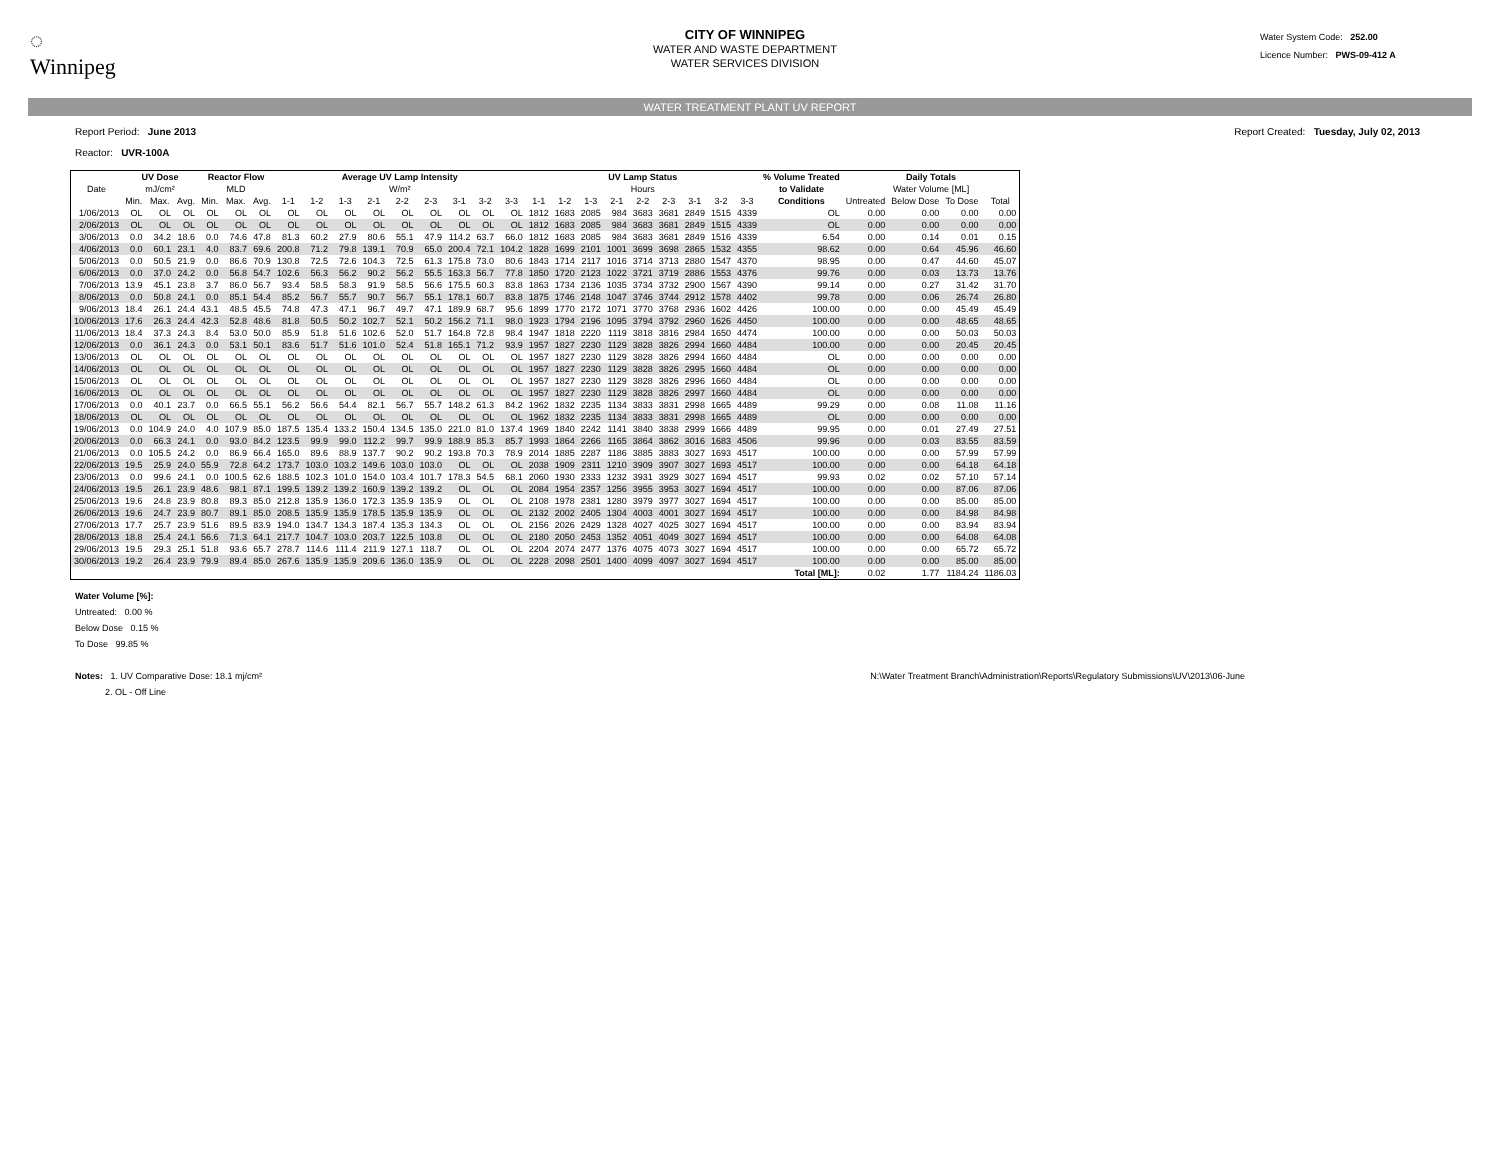◌
Winnipeg
CITY OF WINNIPEG
WATER AND WASTE DEPARTMENT
WATER SERVICES DIVISION
Water System Code: 252.00
Licence Number: PWS-09-412 A
WATER TREATMENT PLANT UV REPORT
Report Period: June 2013 Report Created: Tuesday, July 02, 2013
Reactor: UVR-100A
| | UV Dose | | | Reactor Flow | | | Average UV Lamp Intensity | | | | | | | | | UV Lamp Status | | | | | | | | | % Volume Treated | Daily Totals | | | |
| --- | --- | --- | --- | --- | --- | --- | --- | --- | --- | --- | --- | --- | --- | --- | --- | --- | --- | --- | --- | --- | --- | --- | --- | --- | --- | --- | --- | --- | --- |
| Date | mJ/cm² | | | MLD | | | W/m² | | | | | | | | | Hours | | | | | | | | | to Validate | Water Volume [ML] | | | |
| | Min. | Max. | Avg. | Min. | Max. | Avg. | 1-1 | 1-2 | 1-3 | 2-1 | 2-2 | 2-3 | 3-1 | 3-2 | 3-3 | 1-1 | 1-2 | 1-3 | 2-1 | 2-2 | 2-3 | 3-1 | 3-2 | 3-3 | Conditions | Untreated | Below Dose | To Dose | Total |
| 1/06/2013 | OL | OL | OL | OL | OL | OL | OL | OL | OL | OL | OL | OL | OL | OL | OL | 1812 | 1683 | 2085 | 984 | 3683 | 3681 | 2849 | 1515 | 4339 | OL | 0.00 | 0.00 | 0.00 | 0.00 |
| 2/06/2013 | OL | OL | OL | OL | OL | OL | OL | OL | OL | OL | OL | OL | OL | OL | OL | 1812 | 1683 | 2085 | 984 | 3683 | 3681 | 2849 | 1515 | 4339 | OL | 0.00 | 0.00 | 0.00 | 0.00 |
| 3/06/2013 | 0.0 | 34.2 | 18.6 | 0.0 | 74.6 | 47.8 | 81.3 | 60.2 | 27.9 | 80.6 | 55.1 | 47.9 | 114.2 | 63.7 | 66.0 | 1812 | 1683 | 2085 | 984 | 3683 | 3681 | 2849 | 1516 | 4339 | 6.54 | 0.00 | 0.14 | 0.01 | 0.15 |
| 4/06/2013 | 0.0 | 60.1 | 23.1 | 4.0 | 83.7 | 69.6 | 200.8 | 71.2 | 79.8 | 139.1 | 70.9 | 65.0 | 200.4 | 72.1 | 104.2 | 1828 | 1699 | 2101 | 1001 | 3699 | 3698 | 2865 | 1532 | 4355 | 98.62 | 0.00 | 0.64 | 45.96 | 46.60 |
| 5/06/2013 | 0.0 | 50.5 | 21.9 | 0.0 | 86.6 | 70.9 | 130.8 | 72.5 | 72.6 | 104.3 | 72.5 | 61.3 | 175.8 | 73.0 | 80.6 | 1843 | 1714 | 2117 | 1016 | 3714 | 3713 | 2880 | 1547 | 4370 | 98.95 | 0.00 | 0.47 | 44.60 | 45.07 |
| 6/06/2013 | 0.0 | 37.0 | 24.2 | 0.0 | 56.8 | 54.7 | 102.6 | 56.3 | 56.2 | 90.2 | 56.2 | 55.5 | 163.3 | 56.7 | 77.8 | 1850 | 1720 | 2123 | 1022 | 3721 | 3719 | 2886 | 1553 | 4376 | 99.76 | 0.00 | 0.03 | 13.73 | 13.76 |
| 7/06/2013 | 13.9 | 45.1 | 23.8 | 3.7 | 86.0 | 56.7 | 93.4 | 58.5 | 58.3 | 91.9 | 58.5 | 56.6 | 175.5 | 60.3 | 83.8 | 1863 | 1734 | 2136 | 1035 | 3734 | 3732 | 2900 | 1567 | 4390 | 99.14 | 0.00 | 0.27 | 31.42 | 31.70 |
| 8/06/2013 | 0.0 | 50.8 | 24.1 | 0.0 | 85.1 | 54.4 | 85.2 | 56.7 | 55.7 | 90.7 | 56.7 | 55.1 | 178.1 | 60.7 | 83.8 | 1875 | 1746 | 2148 | 1047 | 3746 | 3744 | 2912 | 1578 | 4402 | 99.78 | 0.00 | 0.06 | 26.74 | 26.80 |
| 9/06/2013 | 18.4 | 26.1 | 24.4 | 43.1 | 48.5 | 45.5 | 74.8 | 47.3 | 47.1 | 96.7 | 49.7 | 47.1 | 189.9 | 68.7 | 95.6 | 1899 | 1770 | 2172 | 1071 | 3770 | 3768 | 2936 | 1602 | 4426 | 100.00 | 0.00 | 0.00 | 45.49 | 45.49 |
| 10/06/2013 | 17.6 | 26.3 | 24.4 | 42.3 | 52.8 | 48.6 | 81.8 | 50.5 | 50.2 | 102.7 | 52.1 | 50.2 | 156.2 | 71.1 | 98.0 | 1923 | 1794 | 2196 | 1095 | 3794 | 3792 | 2960 | 1626 | 4450 | 100.00 | 0.00 | 0.00 | 48.65 | 48.65 |
| 11/06/2013 | 18.4 | 37.3 | 24.3 | 8.4 | 53.0 | 50.0 | 85.9 | 51.8 | 51.6 | 102.6 | 52.0 | 51.7 | 164.8 | 72.8 | 98.4 | 1947 | 1818 | 2220 | 1119 | 3818 | 3816 | 2984 | 1650 | 4474 | 100.00 | 0.00 | 0.00 | 50.03 | 50.03 |
| 12/06/2013 | 0.0 | 36.1 | 24.3 | 0.0 | 53.1 | 50.1 | 83.6 | 51.7 | 51.6 | 101.0 | 52.4 | 51.8 | 165.1 | 71.2 | 93.9 | 1957 | 1827 | 2230 | 1129 | 3828 | 3826 | 2994 | 1660 | 4484 | 100.00 | 0.00 | 0.00 | 20.45 | 20.45 |
| 13/06/2013 | OL | OL | OL | OL | OL | OL | OL | OL | OL | OL | OL | OL | OL | OL | OL | 1957 | 1827 | 2230 | 1129 | 3828 | 3826 | 2994 | 1660 | 4484 | OL | 0.00 | 0.00 | 0.00 | 0.00 |
| 14/06/2013 | OL | OL | OL | OL | OL | OL | OL | OL | OL | OL | OL | OL | OL | OL | OL | 1957 | 1827 | 2230 | 1129 | 3828 | 3826 | 2995 | 1660 | 4484 | OL | 0.00 | 0.00 | 0.00 | 0.00 |
| 15/06/2013 | OL | OL | OL | OL | OL | OL | OL | OL | OL | OL | OL | OL | OL | OL | OL | 1957 | 1827 | 2230 | 1129 | 3828 | 3826 | 2996 | 1660 | 4484 | OL | 0.00 | 0.00 | 0.00 | 0.00 |
| 16/06/2013 | OL | OL | OL | OL | OL | OL | OL | OL | OL | OL | OL | OL | OL | OL | OL | 1957 | 1827 | 2230 | 1129 | 3828 | 3826 | 2997 | 1660 | 4484 | OL | 0.00 | 0.00 | 0.00 | 0.00 |
| 17/06/2013 | 0.0 | 40.1 | 23.7 | 0.0 | 66.5 | 55.1 | 56.2 | 56.6 | 54.4 | 82.1 | 56.7 | 55.7 | 148.2 | 61.3 | 84.2 | 1962 | 1832 | 2235 | 1134 | 3833 | 3831 | 2998 | 1665 | 4489 | 99.29 | 0.00 | 0.08 | 11.08 | 11.16 |
| 18/06/2013 | OL | OL | OL | OL | OL | OL | OL | OL | OL | OL | OL | OL | OL | OL | OL | 1962 | 1832 | 2235 | 1134 | 3833 | 3831 | 2998 | 1665 | 4489 | OL | 0.00 | 0.00 | 0.00 | 0.00 |
| 19/06/2013 | 0.0 | 104.9 | 24.0 | 4.0 | 107.9 | 85.0 | 187.5 | 135.4 | 133.2 | 150.4 | 134.5 | 135.0 | 221.0 | 81.0 | 137.4 | 1969 | 1840 | 2242 | 1141 | 3840 | 3838 | 2999 | 1666 | 4489 | 99.95 | 0.00 | 0.01 | 27.49 | 27.51 |
| 20/06/2013 | 0.0 | 66.3 | 24.1 | 0.0 | 93.0 | 84.2 | 123.5 | 99.9 | 99.0 | 112.2 | 99.7 | 99.9 | 188.9 | 85.3 | 85.7 | 1993 | 1864 | 2266 | 1165 | 3864 | 3862 | 3016 | 1683 | 4506 | 99.96 | 0.00 | 0.03 | 83.55 | 83.59 |
| 21/06/2013 | 0.0 | 105.5 | 24.2 | 0.0 | 86.9 | 66.4 | 165.0 | 89.6 | 88.9 | 137.7 | 90.2 | 90.2 | 193.8 | 70.3 | 78.9 | 2014 | 1885 | 2287 | 1186 | 3885 | 3883 | 3027 | 1693 | 4517 | 100.00 | 0.00 | 0.00 | 57.99 | 57.99 |
| 22/06/2013 | 19.5 | 25.9 | 24.0 | 55.9 | 72.8 | 64.2 | 173.7 | 103.0 | 103.2 | 149.6 | 103.0 | 103.0 | OL | OL | OL | 2038 | 1909 | 2311 | 1210 | 3909 | 3907 | 3027 | 1693 | 4517 | 100.00 | 0.00 | 0.00 | 64.18 | 64.18 |
| 23/06/2013 | 0.0 | 99.6 | 24.1 | 0.0 | 100.5 | 62.6 | 188.5 | 102.3 | 101.0 | 154.0 | 103.4 | 101.7 | 178.3 | 54.5 | 68.1 | 2060 | 1930 | 2333 | 1232 | 3931 | 3929 | 3027 | 1694 | 4517 | 99.93 | 0.02 | 0.02 | 57.10 | 57.14 |
| 24/06/2013 | 19.5 | 26.1 | 23.9 | 48.6 | 98.1 | 87.1 | 199.5 | 139.2 | 139.2 | 160.9 | 139.2 | 139.2 | OL | OL | OL | 2084 | 1954 | 2357 | 1256 | 3955 | 3953 | 3027 | 1694 | 4517 | 100.00 | 0.00 | 0.00 | 87.06 | 87.06 |
| 25/06/2013 | 19.6 | 24.8 | 23.9 | 80.8 | 89.3 | 85.0 | 212.8 | 135.9 | 136.0 | 172.3 | 135.9 | 135.9 | OL | OL | OL | 2108 | 1978 | 2381 | 1280 | 3979 | 3977 | 3027 | 1694 | 4517 | 100.00 | 0.00 | 0.00 | 85.00 | 85.00 |
| 26/06/2013 | 19.6 | 24.7 | 23.9 | 80.7 | 89.1 | 85.0 | 208.5 | 135.9 | 135.9 | 178.5 | 135.9 | 135.9 | OL | OL | OL | 2132 | 2002 | 2405 | 1304 | 4003 | 4001 | 3027 | 1694 | 4517 | 100.00 | 0.00 | 0.00 | 84.98 | 84.98 |
| 27/06/2013 | 17.7 | 25.7 | 23.9 | 51.6 | 89.5 | 83.9 | 194.0 | 134.7 | 134.3 | 187.4 | 135.3 | 134.3 | OL | OL | OL | 2156 | 2026 | 2429 | 1328 | 4027 | 4025 | 3027 | 1694 | 4517 | 100.00 | 0.00 | 0.00 | 83.94 | 83.94 |
| 28/06/2013 | 18.8 | 25.4 | 24.1 | 56.6 | 71.3 | 64.1 | 217.7 | 104.7 | 103.0 | 203.7 | 122.5 | 103.8 | OL | OL | OL | 2180 | 2050 | 2453 | 1352 | 4051 | 4049 | 3027 | 1694 | 4517 | 100.00 | 0.00 | 0.00 | 64.08 | 64.08 |
| 29/06/2013 | 19.5 | 29.3 | 25.1 | 51.8 | 93.6 | 65.7 | 278.7 | 114.6 | 111.4 | 211.9 | 127.1 | 118.7 | OL | OL | OL | 2204 | 2074 | 2477 | 1376 | 4075 | 4073 | 3027 | 1694 | 4517 | 100.00 | 0.00 | 0.00 | 65.72 | 65.72 |
| 30/06/2013 | 19.2 | 26.4 | 23.9 | 79.9 | 89.4 | 85.0 | 267.6 | 135.9 | 135.9 | 209.6 | 136.0 | 135.9 | OL | OL | OL | 2228 | 2098 | 2501 | 1400 | 4099 | 4097 | 3027 | 1694 | 4517 | 100.00 | 0.00 | 0.00 | 85.00 | 85.00 |
| | | | | | | | | | | | | | | | | | | | | | | | | | Total [ML]: | 0.02 | 1.77 | 1184.24 | 1186.03 |
Water Volume [%]:
Untreated: 0.00 %
Below Dose 0.15 %
To Dose 99.85 %
Notes: 1. UV Comparative Dose: 18.1 mj/cm²
2. OL - Off Line N:\Water Treatment Branch\Administration\Reports\Regulatory Submissions\UV\2013\06-June